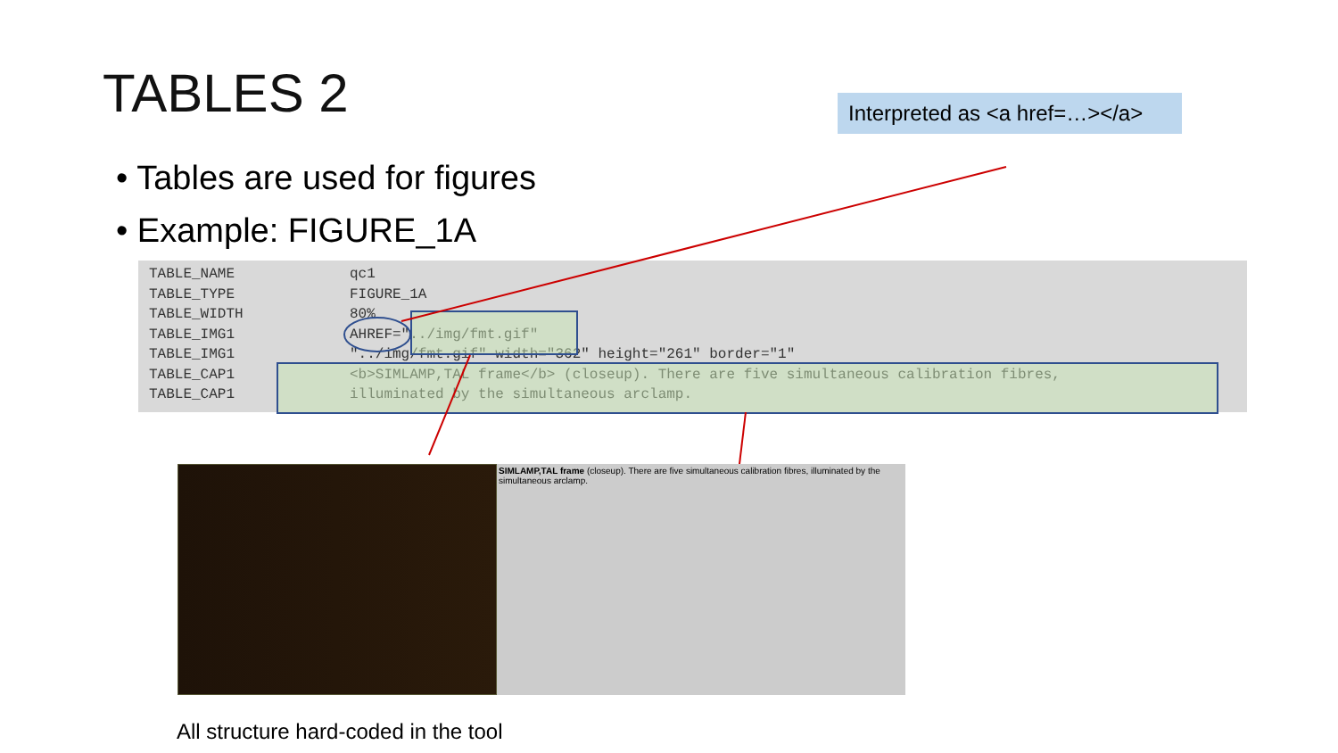TABLES 2
Interpreted as <a href=…></a>
• Tables are used for figures
• Example: FIGURE_1A
| TABLE_NAME | qc1 |
| TABLE_TYPE | FIGURE_1A |
| TABLE_WIDTH | 80% |
| TABLE_IMG1 | AHREF="../img/fmt.gif" |
| TABLE_IMG1 | "../img/fmt.gif" width="362" height="261" border="1" |
| TABLE_CAP1 | <b>SIMLAMP,TAL frame</b> (closeup). There are five simultaneous calibration fibres, |
| TABLE_CAP1 | illuminated by the simultaneous arclamp. |
SIMLAMP,TAL frame (closeup). There are five simultaneous calibration fibres, illuminated by the simultaneous arclamp.
All structure hard-coded in the tool